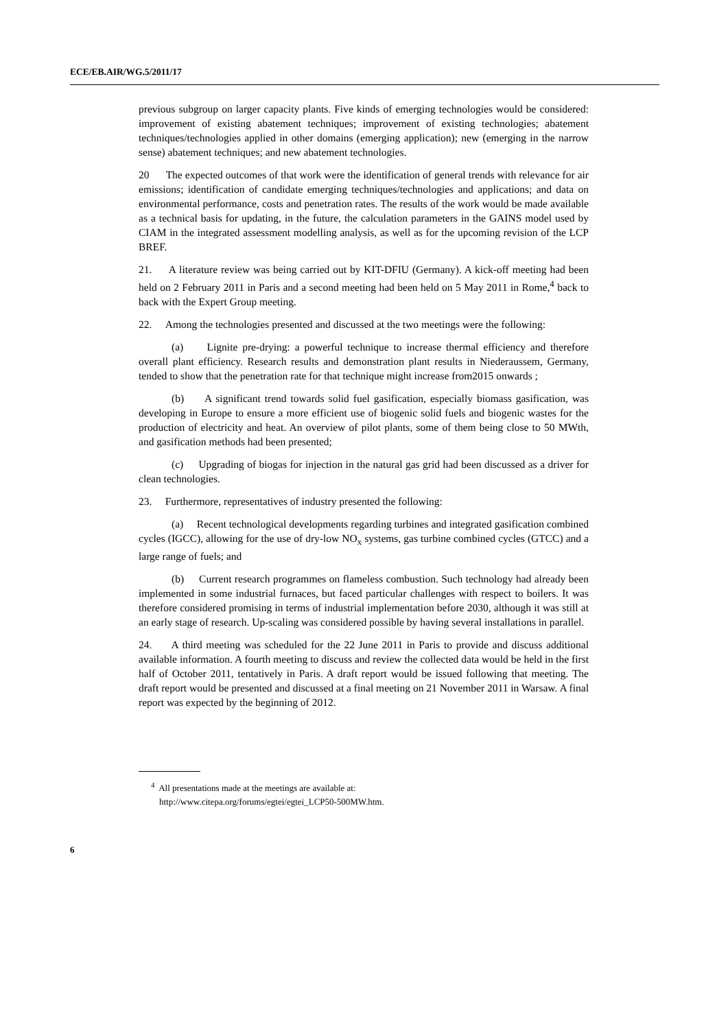ECE/EB.AIR/WG.5/2011/17
previous subgroup on larger capacity plants. Five kinds of emerging technologies would be considered: improvement of existing abatement techniques; improvement of existing technologies; abatement techniques/technologies applied in other domains (emerging application); new (emerging in the narrow sense) abatement techniques; and new abatement technologies.
20 The expected outcomes of that work were the identification of general trends with relevance for air emissions; identification of candidate emerging techniques/technologies and applications; and data on environmental performance, costs and penetration rates. The results of the work would be made available as a technical basis for updating, in the future, the calculation parameters in the GAINS model used by CIAM in the integrated assessment modelling analysis, as well as for the upcoming revision of the LCP BREF.
21. A literature review was being carried out by KIT-DFIU (Germany). A kick-off meeting had been held on 2 February 2011 in Paris and a second meeting had been held on 5 May 2011 in Rome,<sup>4</sup> back to back with the Expert Group meeting.
22. Among the technologies presented and discussed at the two meetings were the following:
(a) Lignite pre-drying: a powerful technique to increase thermal efficiency and therefore overall plant efficiency. Research results and demonstration plant results in Niederaussem, Germany, tended to show that the penetration rate for that technique might increase from2015 onwards ;
(b) A significant trend towards solid fuel gasification, especially biomass gasification, was developing in Europe to ensure a more efficient use of biogenic solid fuels and biogenic wastes for the production of electricity and heat. An overview of pilot plants, some of them being close to 50 MWth, and gasification methods had been presented;
(c) Upgrading of biogas for injection in the natural gas grid had been discussed as a driver for clean technologies.
23. Furthermore, representatives of industry presented the following:
(a) Recent technological developments regarding turbines and integrated gasification combined cycles (IGCC), allowing for the use of dry-low NO<sub>x</sub> systems, gas turbine combined cycles (GTCC) and a large range of fuels; and
(b) Current research programmes on flameless combustion. Such technology had already been implemented in some industrial furnaces, but faced particular challenges with respect to boilers. It was therefore considered promising in terms of industrial implementation before 2030, although it was still at an early stage of research. Up-scaling was considered possible by having several installations in parallel.
24. A third meeting was scheduled for the 22 June 2011 in Paris to provide and discuss additional available information. A fourth meeting to discuss and review the collected data would be held in the first half of October 2011, tentatively in Paris. A draft report would be issued following that meeting. The draft report would be presented and discussed at a final meeting on 21 November 2011 in Warsaw. A final report was expected by the beginning of 2012.
<sup>4</sup> All presentations made at the meetings are available at:
http://www.citepa.org/forums/egtei/egtei_LCP50-500MW.htm.
6